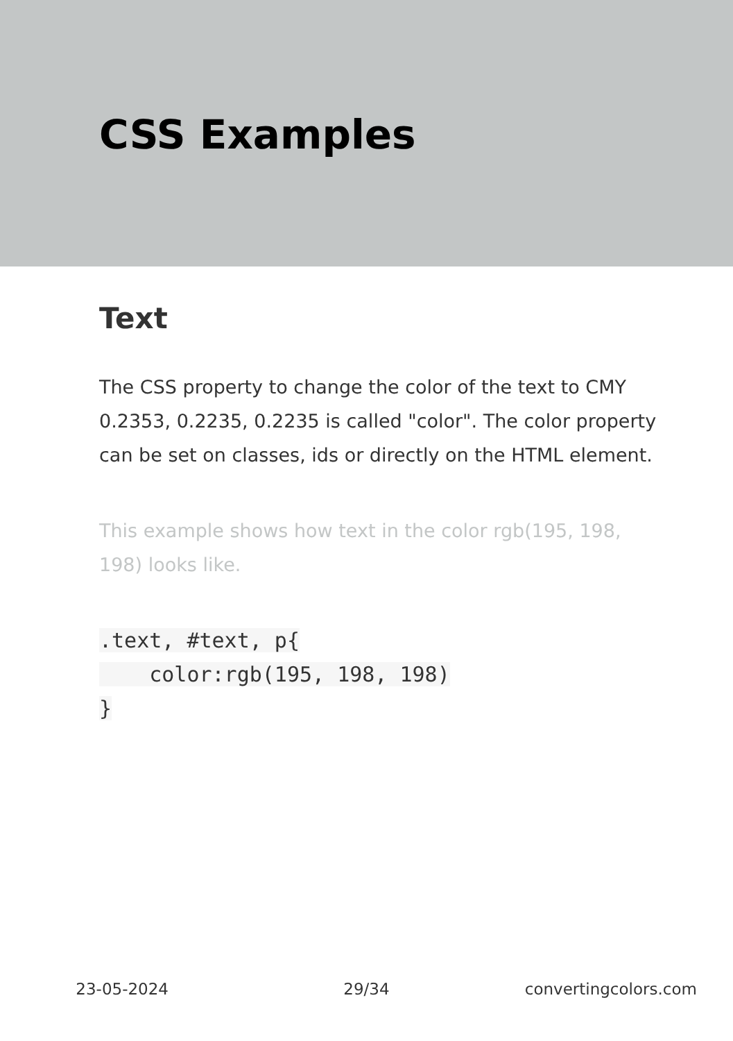CSS Examples
Text
The CSS property to change the color of the text to CMY 0.2353, 0.2235, 0.2235 is called "color". The color property can be set on classes, ids or directly on the HTML element.
This example shows how text in the color rgb(195, 198, 198) looks like.
.text, #text, p{
    color:rgb(195, 198, 198)
}
23-05-2024 29/34 convertingcolors.com